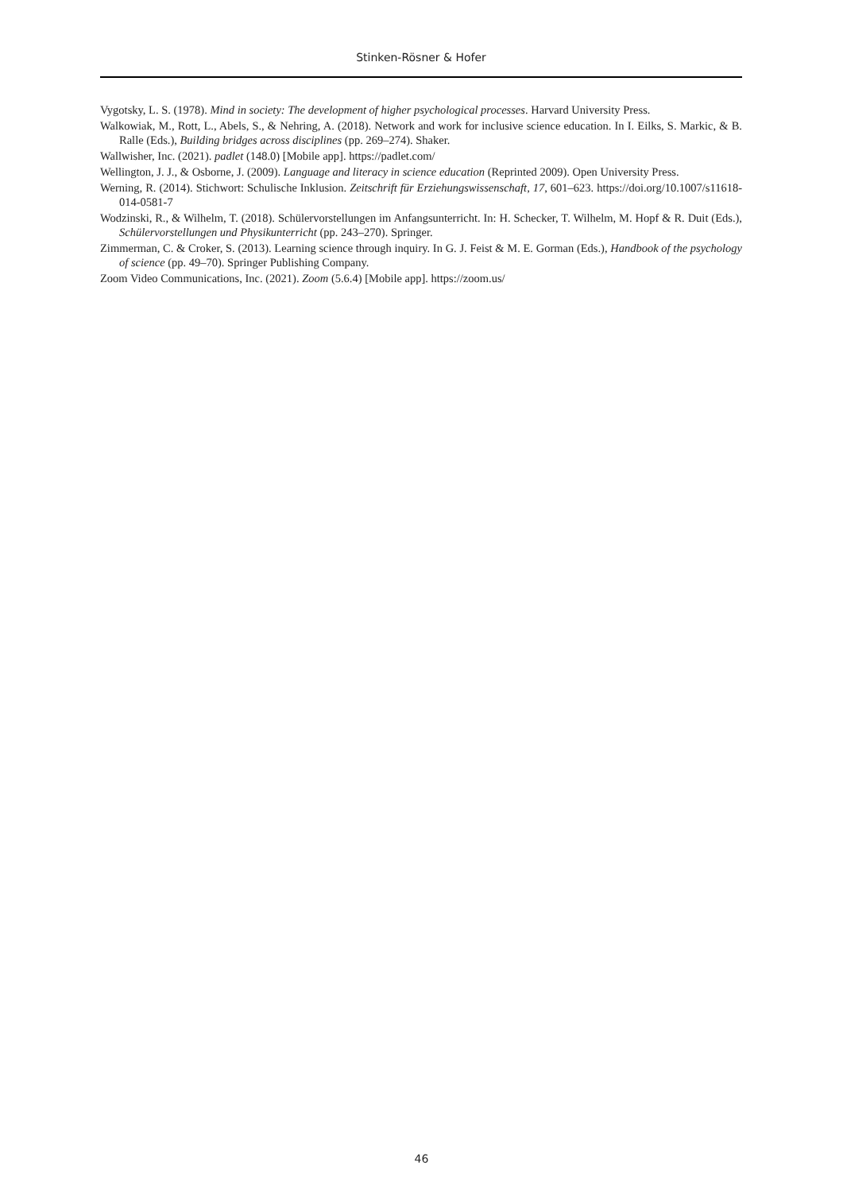Stinken-Rösner & Hofer
Vygotsky, L. S. (1978). Mind in society: The development of higher psychological processes. Harvard University Press.
Walkowiak, M., Rott, L., Abels, S., & Nehring, A. (2018). Network and work for inclusive science education. In I. Eilks, S. Markic, & B. Ralle (Eds.), Building bridges across disciplines (pp. 269–274). Shaker.
Wallwisher, Inc. (2021). padlet (148.0) [Mobile app]. https://padlet.com/
Wellington, J. J., & Osborne, J. (2009). Language and literacy in science education (Reprinted 2009). Open University Press.
Werning, R. (2014). Stichwort: Schulische Inklusion. Zeitschrift für Erziehungswissenschaft, 17, 601–623. https://doi.org/10.1007/s11618-014-0581-7
Wodzinski, R., & Wilhelm, T. (2018). Schülervorstellungen im Anfangsunterricht. In: H. Schecker, T. Wilhelm, M. Hopf & R. Duit (Eds.), Schülervorstellungen und Physikunterricht (pp. 243–270). Springer.
Zimmerman, C. & Croker, S. (2013). Learning science through inquiry. In G. J. Feist & M. E. Gorman (Eds.), Handbook of the psychology of science (pp. 49–70). Springer Publishing Company.
Zoom Video Communications, Inc. (2021). Zoom (5.6.4) [Mobile app]. https://zoom.us/
46